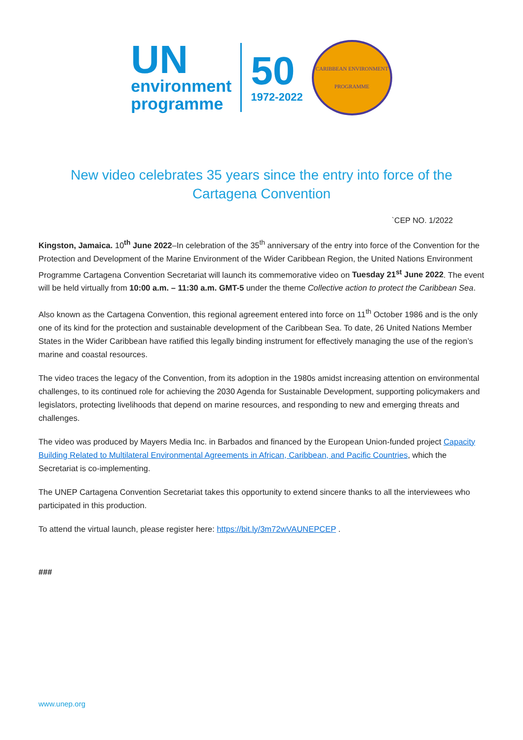UN
environment
programme
50
1972-2022
CARIBBEAN ENVIRONMENT
PROGRAMME
New video celebrates 35 years since the entry into force of the Cartagena Convention
`CEP NO. 1/2022
Kingston, Jamaica. 10<sup>th</sup> June 2022–In celebration of the 35<sup>th</sup> anniversary of the entry into force of the Convention for the Protection and Development of the Marine Environment of the Wider Caribbean Region, the United Nations Environment Programme Cartagena Convention Secretariat will launch its commemorative video on Tuesday 21<sup>st</sup> June 2022. The event will be held virtually from 10:00 a.m. – 11:30 a.m. GMT-5 under the theme Collective action to protect the Caribbean Sea.
Also known as the Cartagena Convention, this regional agreement entered into force on 11<sup>th</sup> October 1986 and is the only one of its kind for the protection and sustainable development of the Caribbean Sea. To date, 26 United Nations Member States in the Wider Caribbean have ratified this legally binding instrument for effectively managing the use of the region’s marine and coastal resources.
The video traces the legacy of the Convention, from its adoption in the 1980s amidst increasing attention on environmental challenges, to its continued role for achieving the 2030 Agenda for Sustainable Development, supporting policymakers and legislators, protecting livelihoods that depend on marine resources, and responding to new and emerging threats and challenges.
The video was produced by Mayers Media Inc. in Barbados and financed by the European Union-funded project Capacity Building Related to Multilateral Environmental Agreements in African, Caribbean, and Pacific Countries, which the Secretariat is co-implementing.
The UNEP Cartagena Convention Secretariat takes this opportunity to extend sincere thanks to all the interviewees who participated in this production.
To attend the virtual launch, please register here: https://bit.ly/3m72wVAUNEPCEP .
###
www.unep.org